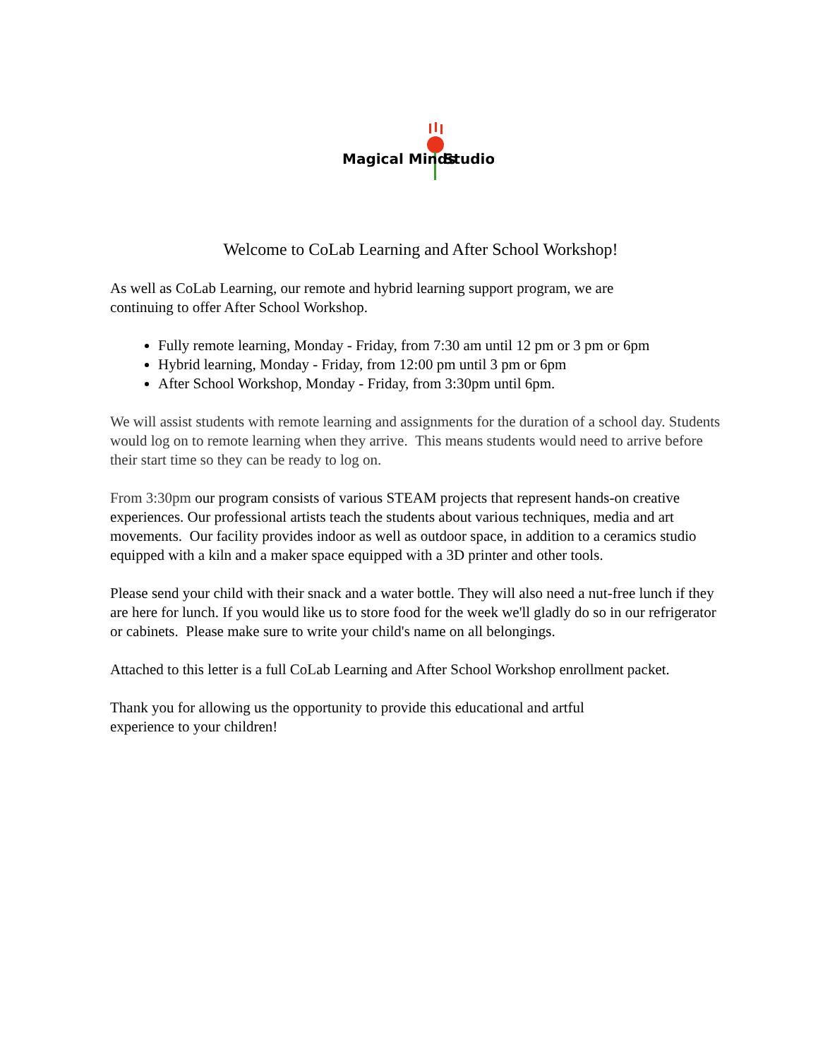Magical Minds
Studio
Welcome to CoLab Learning and After School Workshop!
As well as CoLab Learning, our remote and hybrid learning support program, we are
continuing to offer After School Workshop.
Fully remote learning, Monday - Friday, from 7:30 am until 12 pm or 3 pm or 6pm
Hybrid learning, Monday - Friday, from 12:00 pm until 3 pm or 6pm
After School Workshop, Monday - Friday, from 3:30pm until 6pm.
We will assist students with remote learning and assignments for the duration of a school day. Students would log on to remote learning when they arrive. This means students would need to arrive before their start time so they can be ready to log on.
From 3:30pm our program consists of various STEAM projects that represent hands-on creative experiences. Our professional artists teach the students about various techniques, media and art movements. Our facility provides indoor as well as outdoor space, in addition to a ceramics studio equipped with a kiln and a maker space equipped with a 3D printer and other tools.
Please send your child with their snack and a water bottle. They will also need a nut-free lunch if they are here for lunch. If you would like us to store food for the week we'll gladly do so in our refrigerator or cabinets. Please make sure to write your child's name on all belongings.
Attached to this letter is a full CoLab Learning and After School Workshop enrollment packet.
Thank you for allowing us the opportunity to provide this educational and artful
experience to your children!